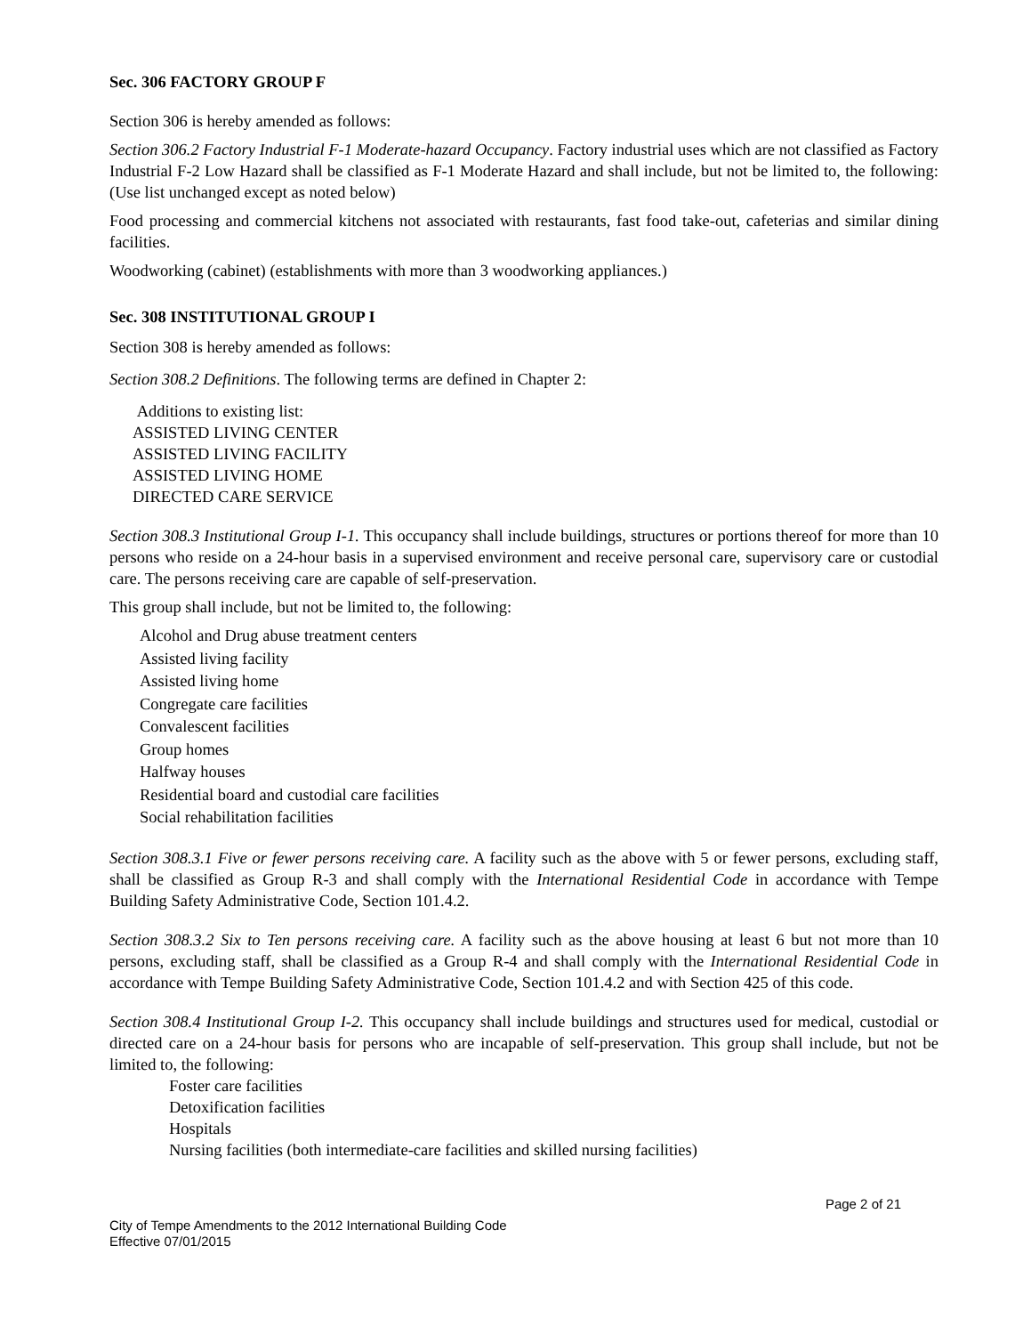Sec. 306 FACTORY GROUP F
Section 306 is hereby amended as follows:
Section 306.2 Factory Industrial F-1 Moderate-hazard Occupancy. Factory industrial uses which are not classified as Factory Industrial F-2 Low Hazard shall be classified as F-1 Moderate Hazard and shall include, but not be limited to, the following: (Use list unchanged except as noted below)
Food processing and commercial kitchens not associated with restaurants, fast food take-out, cafeterias and similar dining facilities.
Woodworking (cabinet) (establishments with more than 3 woodworking appliances.)
Sec. 308 INSTITUTIONAL GROUP I
Section 308 is hereby amended as follows:
Section 308.2 Definitions. The following terms are defined in Chapter 2:
Additions to existing list:
ASSISTED LIVING CENTER
ASSISTED LIVING FACILITY
ASSISTED LIVING HOME
DIRECTED CARE SERVICE
Section 308.3 Institutional Group I-1. This occupancy shall include buildings, structures or portions thereof for more than 10 persons who reside on a 24-hour basis in a supervised environment and receive personal care, supervisory care or custodial care. The persons receiving care are capable of self-preservation.
This group shall include, but not be limited to, the following:
Alcohol and Drug abuse treatment centers
Assisted living facility
Assisted living home
Congregate care facilities
Convalescent facilities
Group homes
Halfway houses
Residential board and custodial care facilities
Social rehabilitation facilities
Section 308.3.1 Five or fewer persons receiving care. A facility such as the above with 5 or fewer persons, excluding staff, shall be classified as Group R-3 and shall comply with the International Residential Code in accordance with Tempe Building Safety Administrative Code, Section 101.4.2.
Section 308.3.2 Six to Ten persons receiving care. A facility such as the above housing at least 6 but not more than 10 persons, excluding staff, shall be classified as a Group R-4 and shall comply with the International Residential Code in accordance with Tempe Building Safety Administrative Code, Section 101.4.2 and with Section 425 of this code.
Section 308.4 Institutional Group I-2. This occupancy shall include buildings and structures used for medical, custodial or directed care on a 24-hour basis for persons who are incapable of self-preservation. This group shall include, but not be limited to, the following:
Foster care facilities
Detoxification facilities
Hospitals
Nursing facilities (both intermediate-care facilities and skilled nursing facilities)
Page 2 of 21
City of Tempe Amendments to the 2012 International Building Code
Effective 07/01/2015